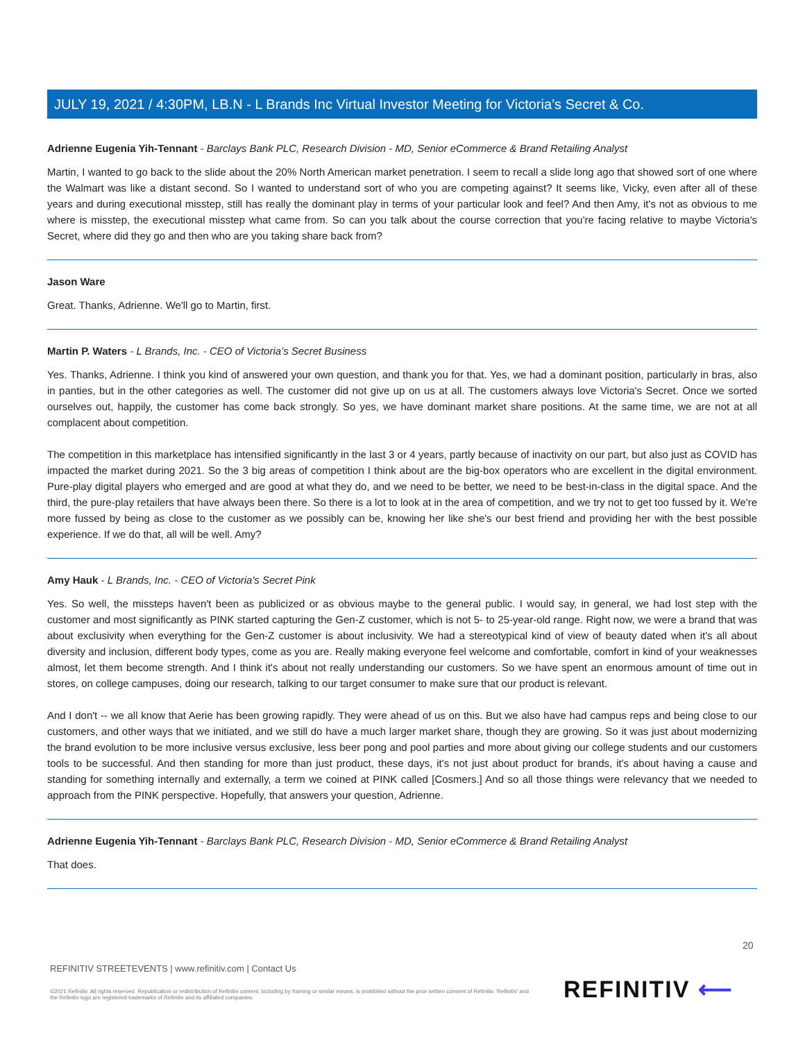JULY 19, 2021 / 4:30PM, LB.N - L Brands Inc Virtual Investor Meeting for Victoria’s Secret & Co.
Adrienne Eugenia Yih-Tennant - Barclays Bank PLC, Research Division - MD, Senior eCommerce & Brand Retailing Analyst
Martin, I wanted to go back to the slide about the 20% North American market penetration. I seem to recall a slide long ago that showed sort of one where the Walmart was like a distant second. So I wanted to understand sort of who you are competing against? It seems like, Vicky, even after all of these years and during executional misstep, still has really the dominant play in terms of your particular look and feel? And then Amy, it's not as obvious to me where is misstep, the executional misstep what came from. So can you talk about the course correction that you're facing relative to maybe Victoria's Secret, where did they go and then who are you taking share back from?
Jason Ware
Great. Thanks, Adrienne. We'll go to Martin, first.
Martin P. Waters - L Brands, Inc. - CEO of Victoria’s Secret Business
Yes. Thanks, Adrienne. I think you kind of answered your own question, and thank you for that. Yes, we had a dominant position, particularly in bras, also in panties, but in the other categories as well. The customer did not give up on us at all. The customers always love Victoria's Secret. Once we sorted ourselves out, happily, the customer has come back strongly. So yes, we have dominant market share positions. At the same time, we are not at all complacent about competition.
The competition in this marketplace has intensified significantly in the last 3 or 4 years, partly because of inactivity on our part, but also just as COVID has impacted the market during 2021. So the 3 big areas of competition I think about are the big-box operators who are excellent in the digital environment. Pure-play digital players who emerged and are good at what they do, and we need to be better, we need to be best-in-class in the digital space. And the third, the pure-play retailers that have always been there. So there is a lot to look at in the area of competition, and we try not to get too fussed by it. We're more fussed by being as close to the customer as we possibly can be, knowing her like she's our best friend and providing her with the best possible experience. If we do that, all will be well. Amy?
Amy Hauk - L Brands, Inc. - CEO of Victoria's Secret Pink
Yes. So well, the missteps haven't been as publicized or as obvious maybe to the general public. I would say, in general, we had lost step with the customer and most significantly as PINK started capturing the Gen-Z customer, which is not 5- to 25-year-old range. Right now, we were a brand that was about exclusivity when everything for the Gen-Z customer is about inclusivity. We had a stereotypical kind of view of beauty dated when it's all about diversity and inclusion, different body types, come as you are. Really making everyone feel welcome and comfortable, comfort in kind of your weaknesses almost, let them become strength. And I think it's about not really understanding our customers. So we have spent an enormous amount of time out in stores, on college campuses, doing our research, talking to our target consumer to make sure that our product is relevant.
And I don't -- we all know that Aerie has been growing rapidly. They were ahead of us on this. But we also have had campus reps and being close to our customers, and other ways that we initiated, and we still do have a much larger market share, though they are growing. So it was just about modernizing the brand evolution to be more inclusive versus exclusive, less beer pong and pool parties and more about giving our college students and our customers tools to be successful. And then standing for more than just product, these days, it's not just about product for brands, it's about having a cause and standing for something internally and externally, a term we coined at PINK called [Cosmers.] And so all those things were relevancy that we needed to approach from the PINK perspective. Hopefully, that answers your question, Adrienne.
Adrienne Eugenia Yih-Tennant - Barclays Bank PLC, Research Division - MD, Senior eCommerce & Brand Retailing Analyst
That does.
20
REFINITIV STREETEVENTS | www.refinitiv.com | Contact Us
©2021 Refinitiv. All rights reserved. Republication or redistribution of Refinitiv content, including by framing or similar means, is prohibited without the prior written consent of Refinitiv. 'Refinitiv' and the Refinitiv logo are registered trademarks of Refinitiv and its affiliated companies.
REFINITIV ⟵